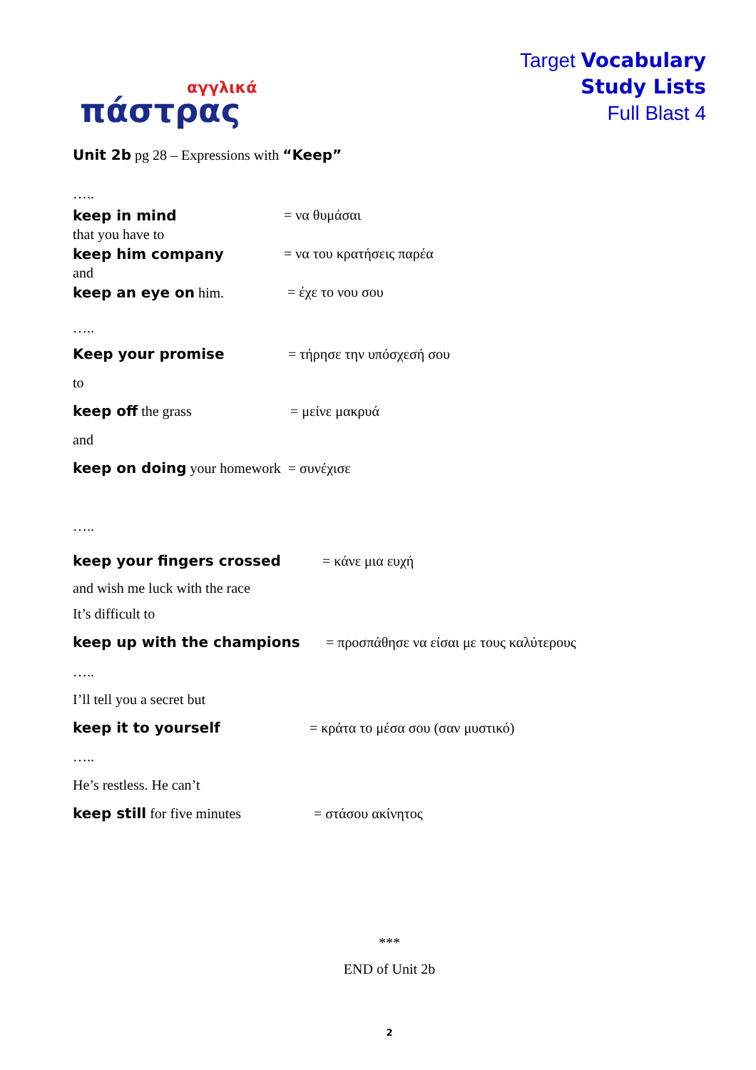αγγλικά
πάστρας
Target Vocabulary
Study Lists
Full Blast 4
Unit 2b pg 28 – Expressions with “Keep”
…..
keep in mind = να θυμάσαι
that you have to
keep him company = να του κρατήσεις παρέα
and
keep an eye on him. = έχε το νου σου
…..
Keep your promise = τήρησε την υπόσχεσή σου
to
keep off the grass = μείνε μακρυά
and
keep on doing your homework = συνέχισε
…..
keep your fingers crossed = κάνε μια ευχή
and wish me luck with the race
It’s difficult to
keep up with the champions = προσπάθησε να είσαι με τους καλύτερους
…..
I’ll tell you a secret but
keep it to yourself = κράτα το μέσα σου (σαν μυστικό)
…..
He’s restless. He can’t
keep still for five minutes = στάσου ακίνητος
***
END of Unit 2b
2